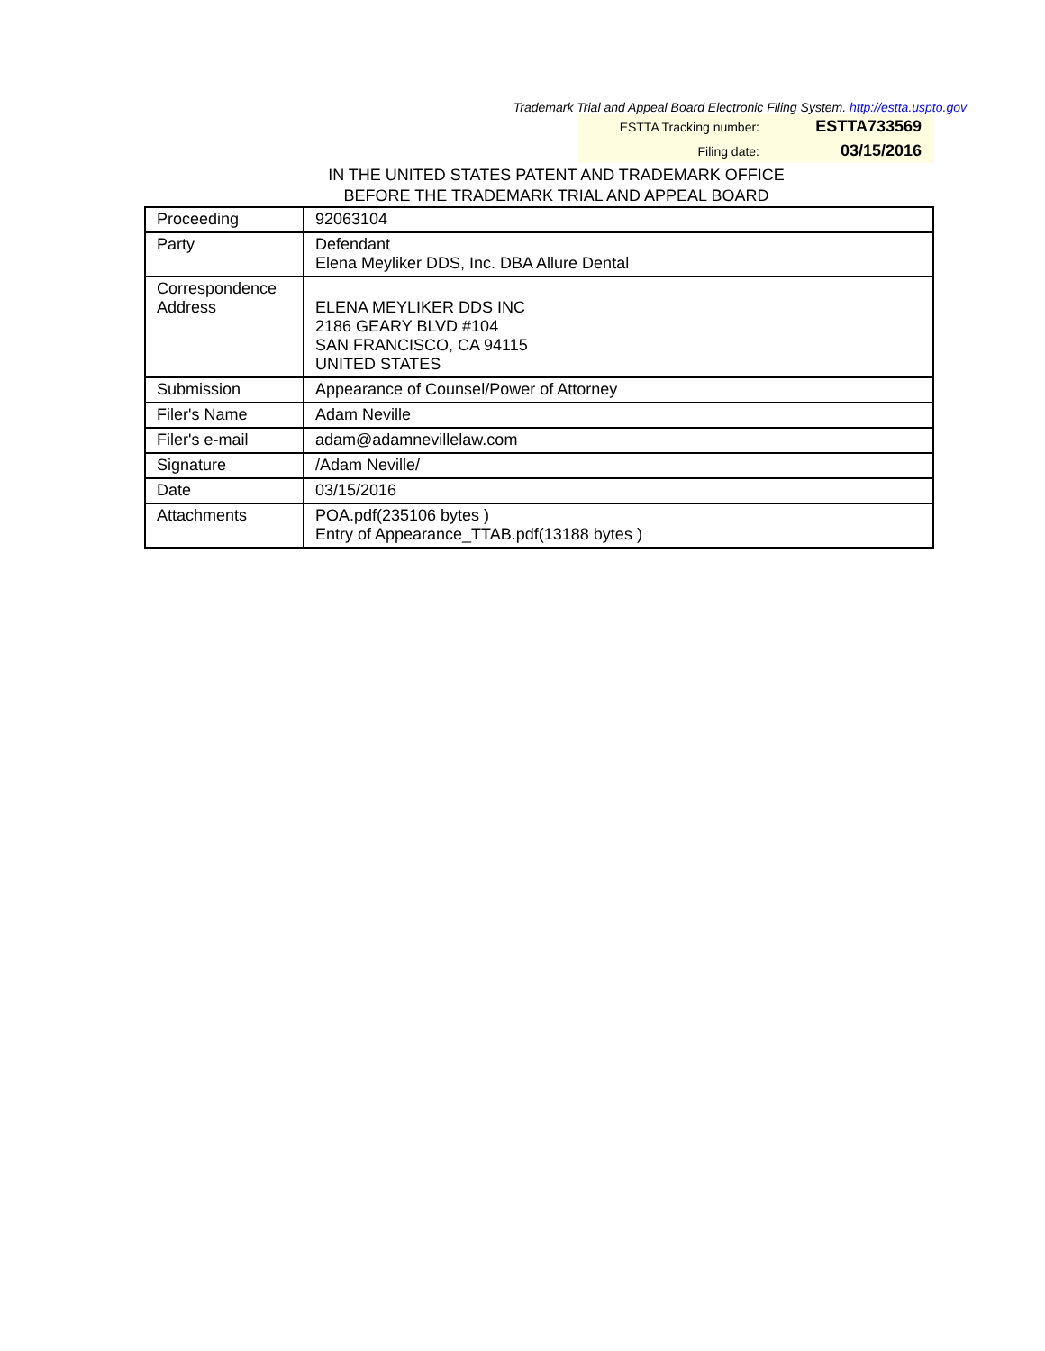Trademark Trial and Appeal Board Electronic Filing System. http://estta.uspto.gov
ESTTA Tracking number: ESTTA733569
Filing date: 03/15/2016
IN THE UNITED STATES PATENT AND TRADEMARK OFFICE
BEFORE THE TRADEMARK TRIAL AND APPEAL BOARD
| Proceeding | 92063104 |
| Party | Defendant Elena Meyliker DDS, Inc. DBA Allure Dental |
| Correspondence Address | ELENA MEYLIKER DDS INC 2186 GEARY BLVD #104 SAN FRANCISCO, CA 94115 UNITED STATES |
| Submission | Appearance of Counsel/Power of Attorney |
| Filer's Name | Adam Neville |
| Filer's e-mail | adam@adamnevillelaw.com |
| Signature | /Adam Neville/ |
| Date | 03/15/2016 |
| Attachments | POA.pdf(235106 bytes ) Entry of Appearance_TTAB.pdf(13188 bytes ) |